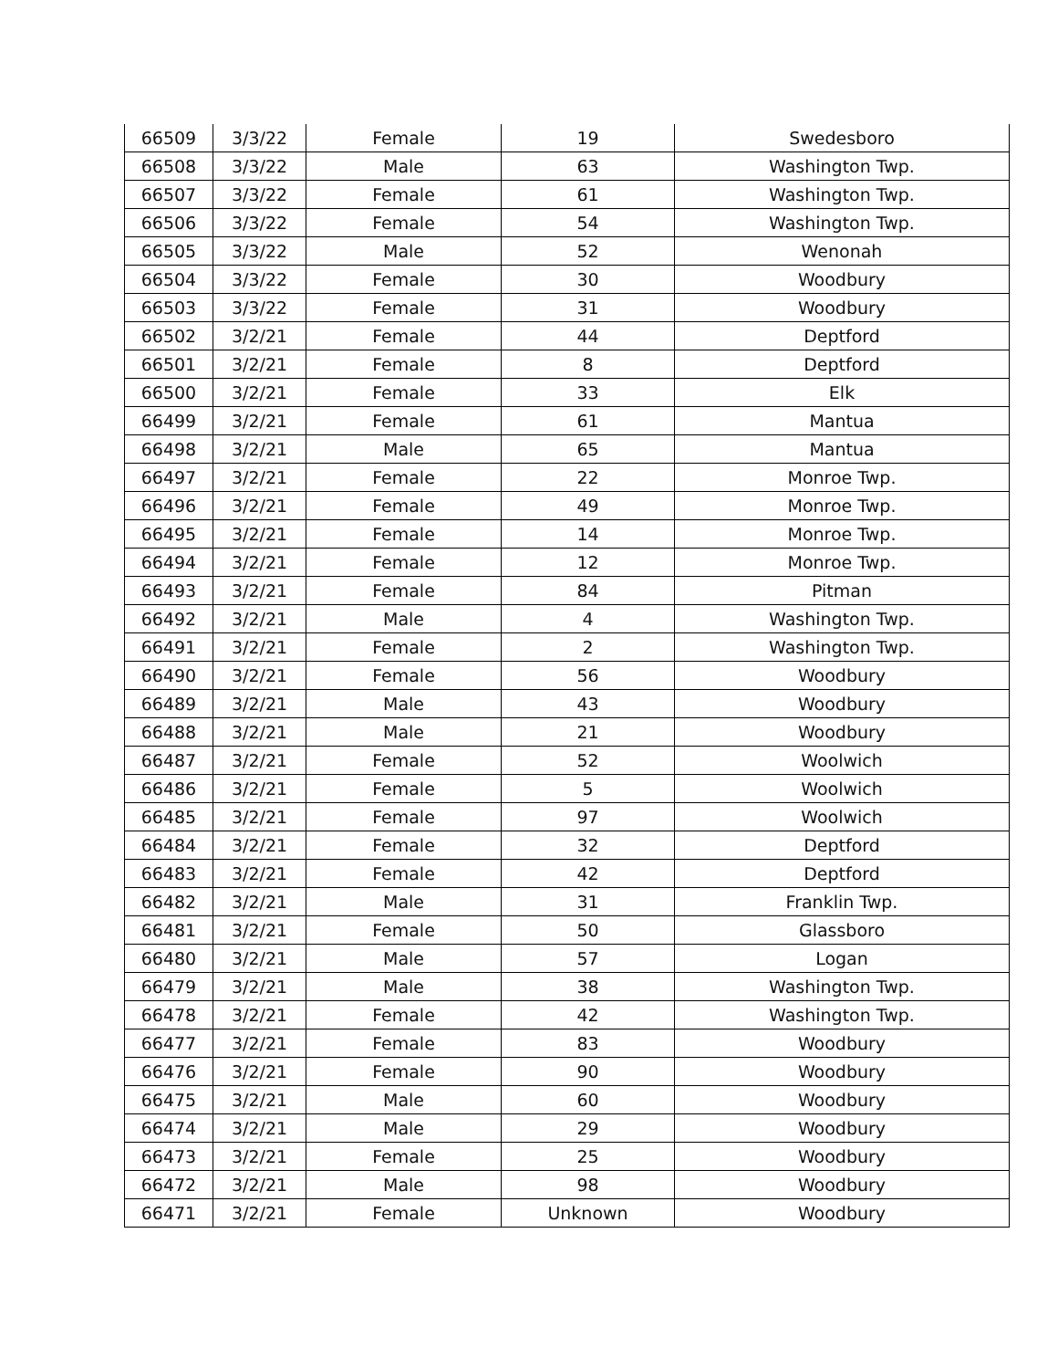| 66509 | 3/3/22 | Female | 19 | Swedesboro |
| 66508 | 3/3/22 | Male | 63 | Washington Twp. |
| 66507 | 3/3/22 | Female | 61 | Washington Twp. |
| 66506 | 3/3/22 | Female | 54 | Washington Twp. |
| 66505 | 3/3/22 | Male | 52 | Wenonah |
| 66504 | 3/3/22 | Female | 30 | Woodbury |
| 66503 | 3/3/22 | Female | 31 | Woodbury |
| 66502 | 3/2/21 | Female | 44 | Deptford |
| 66501 | 3/2/21 | Female | 8 | Deptford |
| 66500 | 3/2/21 | Female | 33 | Elk |
| 66499 | 3/2/21 | Female | 61 | Mantua |
| 66498 | 3/2/21 | Male | 65 | Mantua |
| 66497 | 3/2/21 | Female | 22 | Monroe Twp. |
| 66496 | 3/2/21 | Female | 49 | Monroe Twp. |
| 66495 | 3/2/21 | Female | 14 | Monroe Twp. |
| 66494 | 3/2/21 | Female | 12 | Monroe Twp. |
| 66493 | 3/2/21 | Female | 84 | Pitman |
| 66492 | 3/2/21 | Male | 4 | Washington Twp. |
| 66491 | 3/2/21 | Female | 2 | Washington Twp. |
| 66490 | 3/2/21 | Female | 56 | Woodbury |
| 66489 | 3/2/21 | Male | 43 | Woodbury |
| 66488 | 3/2/21 | Male | 21 | Woodbury |
| 66487 | 3/2/21 | Female | 52 | Woolwich |
| 66486 | 3/2/21 | Female | 5 | Woolwich |
| 66485 | 3/2/21 | Female | 97 | Woolwich |
| 66484 | 3/2/21 | Female | 32 | Deptford |
| 66483 | 3/2/21 | Female | 42 | Deptford |
| 66482 | 3/2/21 | Male | 31 | Franklin Twp. |
| 66481 | 3/2/21 | Female | 50 | Glassboro |
| 66480 | 3/2/21 | Male | 57 | Logan |
| 66479 | 3/2/21 | Male | 38 | Washington Twp. |
| 66478 | 3/2/21 | Female | 42 | Washington Twp. |
| 66477 | 3/2/21 | Female | 83 | Woodbury |
| 66476 | 3/2/21 | Female | 90 | Woodbury |
| 66475 | 3/2/21 | Male | 60 | Woodbury |
| 66474 | 3/2/21 | Male | 29 | Woodbury |
| 66473 | 3/2/21 | Female | 25 | Woodbury |
| 66472 | 3/2/21 | Male | 98 | Woodbury |
| 66471 | 3/2/21 | Female | Unknown | Woodbury |